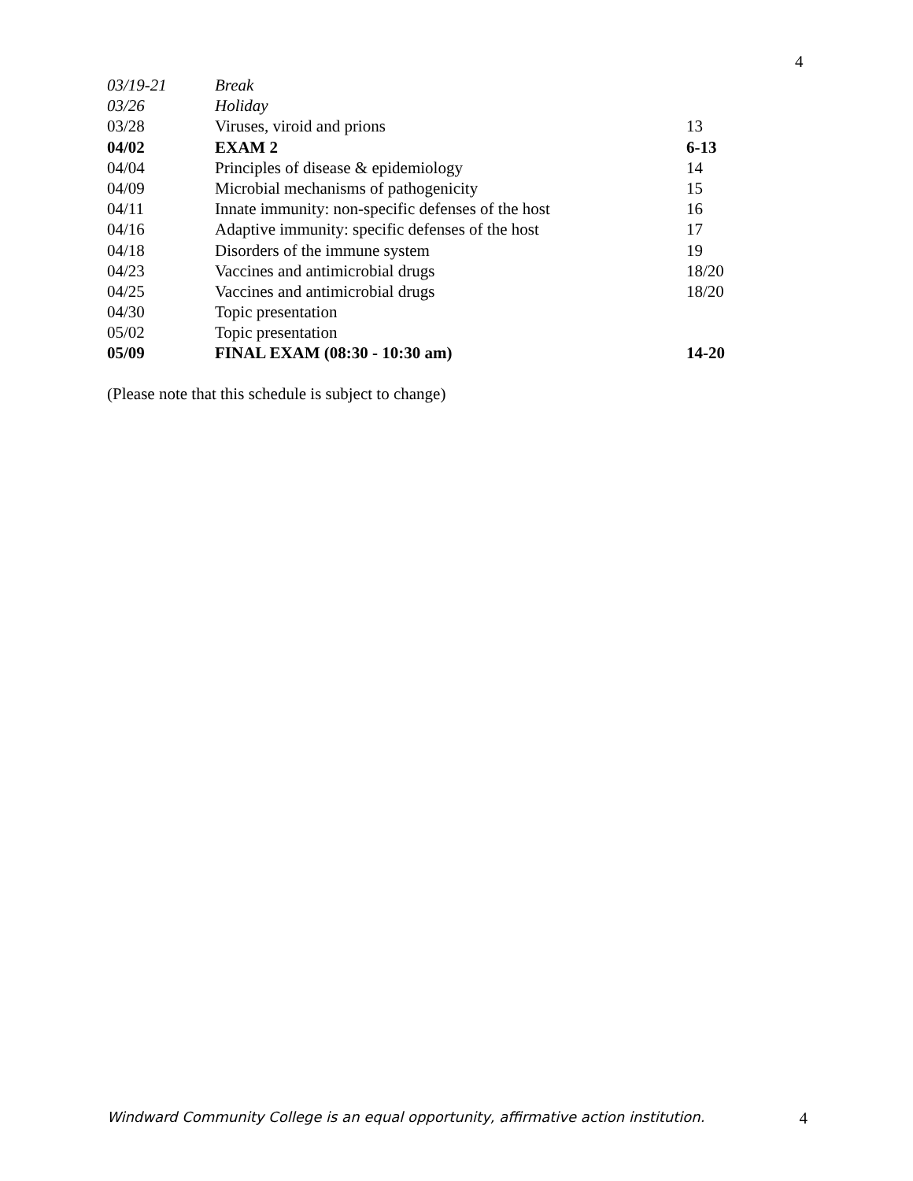4
| 03/19-21 | Break | |
| 03/26 | Holiday | |
| 03/28 | Viruses, viroid and prions | 13 |
| 04/02 | EXAM 2 | 6-13 |
| 04/04 | Principles of disease & epidemiology | 14 |
| 04/09 | Microbial mechanisms of pathogenicity | 15 |
| 04/11 | Innate immunity: non-specific defenses of the host | 16 |
| 04/16 | Adaptive immunity: specific defenses of the host | 17 |
| 04/18 | Disorders of the immune system | 19 |
| 04/23 | Vaccines and antimicrobial drugs | 18/20 |
| 04/25 | Vaccines and antimicrobial drugs | 18/20 |
| 04/30 | Topic presentation | |
| 05/02 | Topic presentation | |
| 05/09 | FINAL EXAM (08:30 - 10:30 am) | 14-20 |
(Please note that this schedule is subject to change)
Windward Community College is an equal opportunity, affirmative action institution. 4